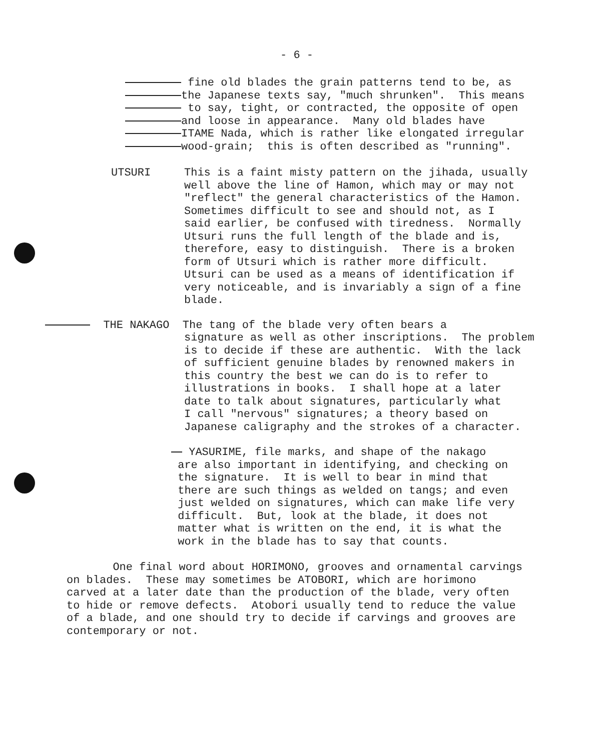- 6 -
fine old blades the grain patterns tend to be, as the Japanese texts say, "much shrunken". This means to say, tight, or contracted, the opposite of open and loose in appearance. Many old blades have ITAME Nada, which is rather like elongated irregular wood-grain; this is often described as "running".
UTSURI
This is a faint misty pattern on the jihada, usually well above the line of Hamon, which may or may not "reflect" the general characteristics of the Hamon. Sometimes difficult to see and should not, as I said earlier, be confused with tiredness. Normally Utsuri runs the full length of the blade and is, therefore, easy to distinguish. There is a broken form of Utsuri which is rather more difficult. Utsuri can be used as a means of identification if very noticeable, and is invariably a sign of a fine blade.
THE NAKAGO The tang of the blade very often bears a
signature as well as other inscriptions. The problem is to decide if these are authentic. With the lack of sufficient genuine blades by renowned makers in this country the best we can do is to refer to illustrations in books. I shall hope at a later date to talk about signatures, particularly what I call "nervous" signatures; a theory based on Japanese caligraphy and the strokes of a character.
YASURIME, file marks, and shape of the nakago are also important in identifying, and checking on the signature. It is well to bear in mind that there are such things as welded on tangs; and even just welded on signatures, which can make life very difficult. But, look at the blade, it does not matter what is written on the end, it is what the work in the blade has to say that counts.
One final word about HORIMONO, grooves and ornamental carvings on blades. These may sometimes be ATOBORI, which are horimono carved at a later date than the production of the blade, very often to hide or remove defects. Atobori usually tend to reduce the value of a blade, and one should try to decide if carvings and grooves are contemporary or not.